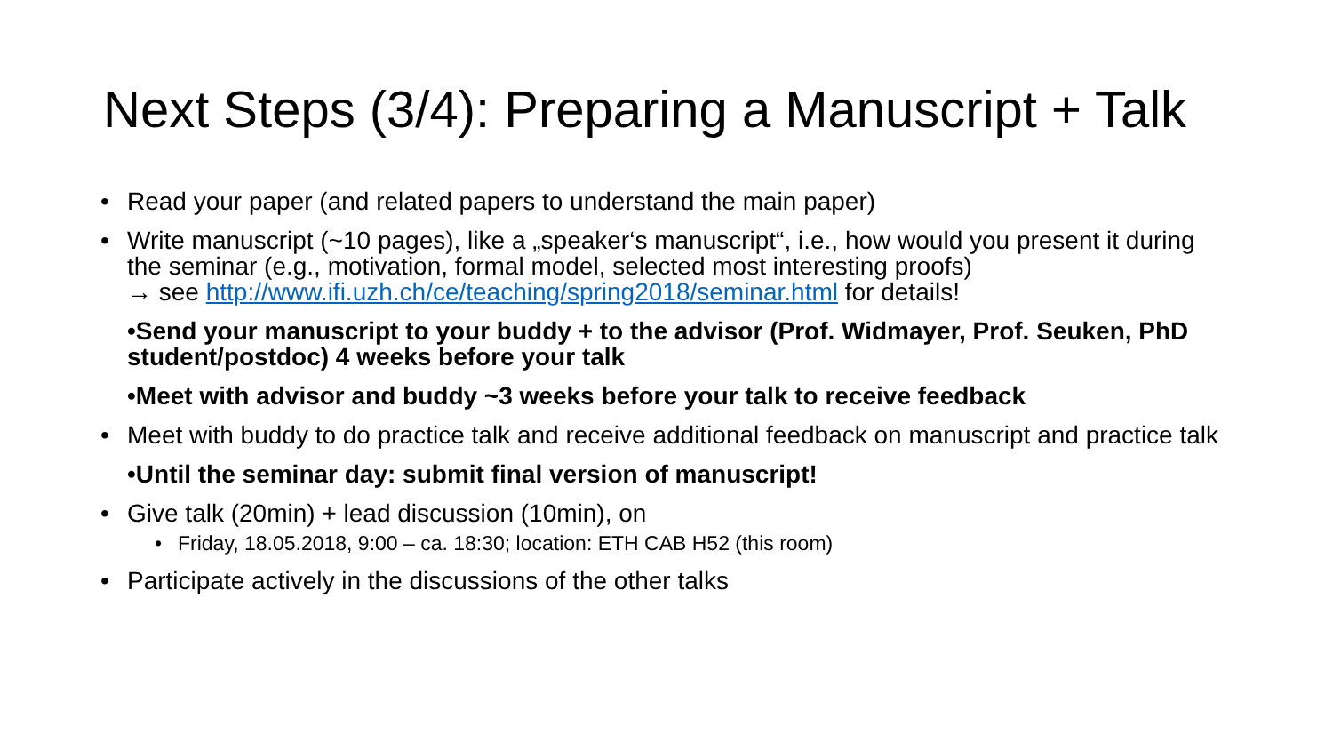Next Steps (3/4): Preparing a Manuscript + Talk
• Read your paper (and related papers to understand the main paper)
• Write manuscript (~10 pages), like a „speaker‘s manuscript“, i.e., how would you present it during the seminar (e.g., motivation, formal model, selected most interesting proofs)
→ see http://www.ifi.uzh.ch/ce/teaching/spring2018/seminar.html for details!
•Send your manuscript to your buddy + to the advisor (Prof. Widmayer, Prof. Seuken, PhD student/postdoc) 4 weeks before your talk
•Meet with advisor and buddy ~3 weeks before your talk to receive feedback
• Meet with buddy to do practice talk and receive additional feedback on manuscript and practice talk
•Until the seminar day: submit final version of manuscript!
• Give talk (20min) + lead discussion (10min), on
• Friday, 18.05.2018, 9:00 – ca. 18:30; location: ETH CAB H52 (this room)
• Participate actively in the discussions of the other talks